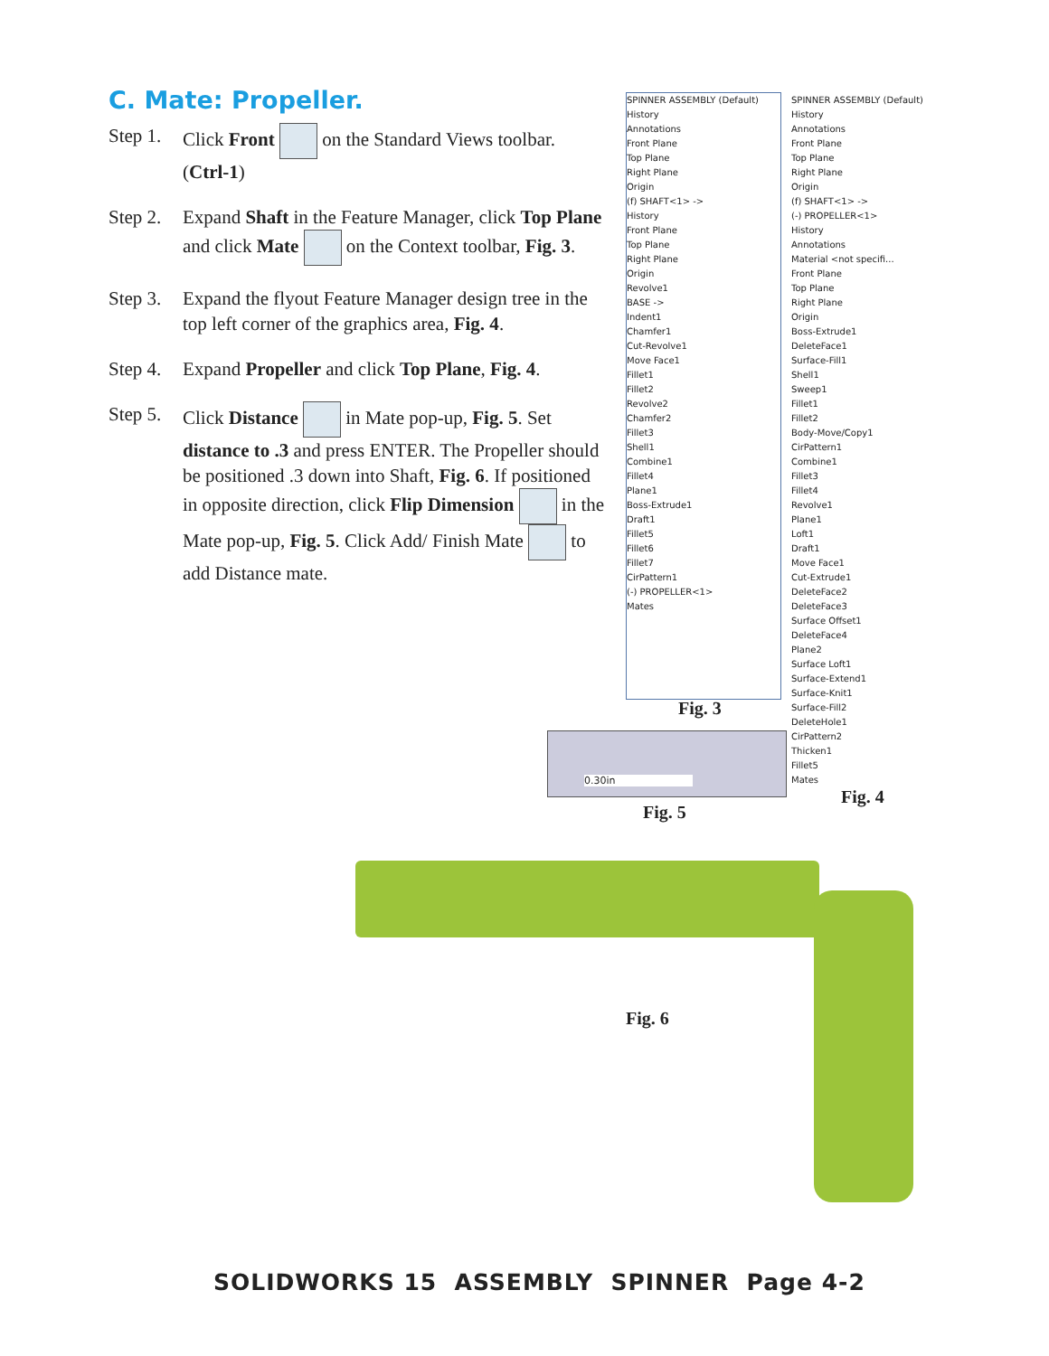C. Mate: Propeller.
Step 1. Click Front on the Standard Views toolbar. (Ctrl-1)
Step 2. Expand Shaft in the Feature Manager, click Top Plane and click Mate on the Context toolbar, Fig. 3.
Step 3. Expand the flyout Feature Manager design tree in the top left corner of the graphics area, Fig. 4.
Step 4. Expand Propeller and click Top Plane, Fig. 4.
Step 5. Click Distance in Mate pop-up, Fig. 5. Set distance to .3 and press ENTER. The Propeller should be positioned .3 down into Shaft, Fig. 6. If positioned in opposite direction, click Flip Dimension in the Mate pop-up, Fig. 5. Click Add/ Finish Mate to add Distance mate.
SPINNER ASSEMBLY (Default)
History
Annotations
Front Plane
Top Plane
Right Plane
Origin
(f) SHAFT<1> ->
History
Front Plane
Top Plane
Right Plane
Origin
Revolve1
BASE ->
Indent1
Chamfer1
Cut-Revolve1
Move Face1
Fillet1
Fillet2
Revolve2
Chamfer2
Fillet3
Shell1
Combine1
Fillet4
Plane1
Boss-Extrude1
Draft1
Fillet5
Fillet6
Fillet7
CirPattern1
(-) PROPELLER<1>
Mates
Fig. 3
SPINNER ASSEMBLY (Default)
History
Annotations
Front Plane
Top Plane
Right Plane
Origin
(f) SHAFT<1> ->
(-) PROPELLER<1>
History
Annotations
Material <not specifi...
Front Plane
Top Plane
Right Plane
Origin
Boss-Extrude1
DeleteFace1
Surface-Fill1
Shell1
Sweep1
Fillet1
Fillet2
Body-Move/Copy1
CirPattern1
Combine1
Fillet3
Fillet4
Revolve1
Plane1
Loft1
Draft1
Move Face1
Cut-Extrude1
DeleteFace2
DeleteFace3
Surface Offset1
DeleteFace4
Plane2
Surface Loft1
Surface-Extend1
Surface-Knit1
Surface-Fill2
DeleteHole1
CirPattern2
Thicken1
Fillet5
Mates
Fig. 4
0.30in
Fig. 5
Fig. 6
SOLIDWORKS 15 ASSEMBLY SPINNER Page 4-2